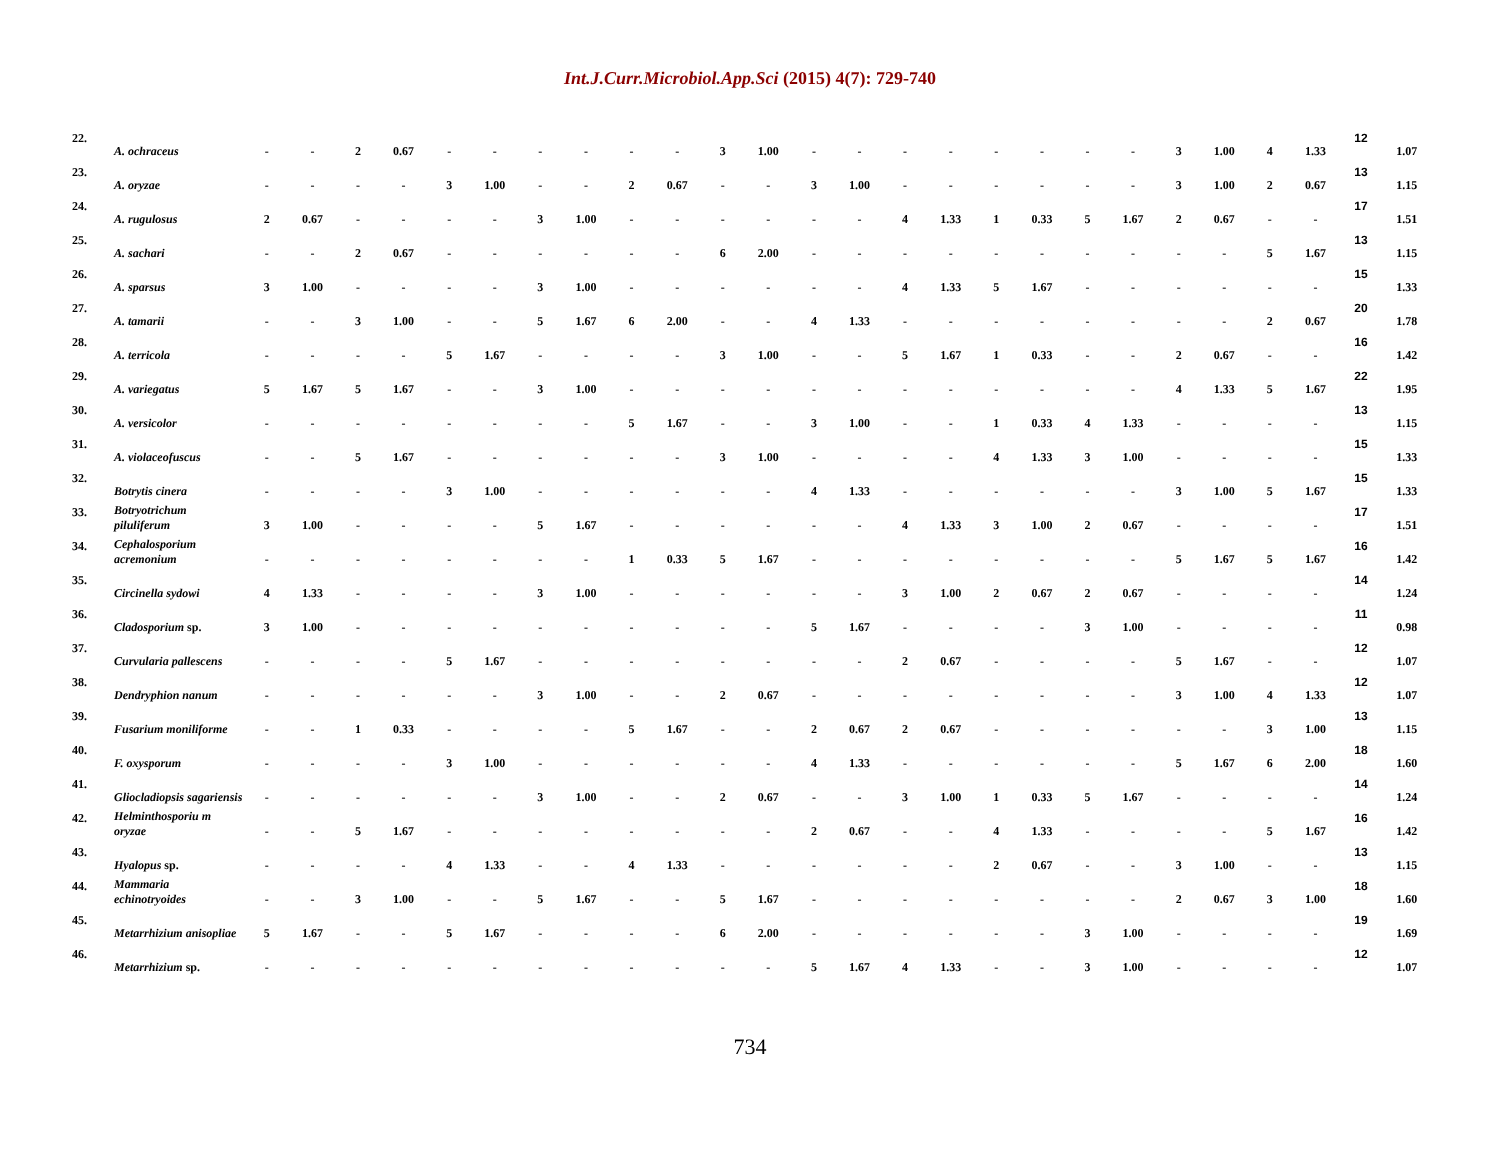Int.J.Curr.Microbiol.App.Sci (2015) 4(7): 729-740
| 22. | A. ochraceus | - | - | 2 | 0.67 | - | - | - | - | - | - | 3 | 1.00 | - | - | - | - | - | - | - | - | 3 | 1.00 | 4 | 1.33 | 12 | 1.07 |
| 23. | A. oryzae | - | - | - | - | 3 | 1.00 | - | - | 2 | 0.67 | - | - | 3 | 1.00 | - | - | - | - | - | - | 3 | 1.00 | 2 | 0.67 | 13 | 1.15 |
| 24. | A. rugulosus | 2 | 0.67 | - | - | - | - | 3 | 1.00 | - | - | - | - | - | - | 4 | 1.33 | 1 | 0.33 | 5 | 1.67 | 2 | 0.67 | - | - | 17 | 1.51 |
| 25. | A. sachari | - | - | 2 | 0.67 | - | - | - | - | - | - | 6 | 2.00 | - | - | - | - | - | - | - | - | - | - | 5 | 1.67 | 13 | 1.15 |
| 26. | A. sparsus | 3 | 1.00 | - | - | - | - | 3 | 1.00 | - | - | - | - | - | - | 4 | 1.33 | 5 | 1.67 | - | - | - | - | - | - | 15 | 1.33 |
| 27. | A. tamarii | - | - | 3 | 1.00 | - | - | 5 | 1.67 | 6 | 2.00 | - | - | 4 | 1.33 | - | - | - | - | - | - | - | - | 2 | 0.67 | 20 | 1.78 |
| 28. | A. terricola | - | - | - | - | 5 | 1.67 | - | - | - | - | 3 | 1.00 | - | - | 5 | 1.67 | 1 | 0.33 | - | - | 2 | 0.67 | - | - | 16 | 1.42 |
| 29. | A. variegatus | 5 | 1.67 | 5 | 1.67 | - | - | 3 | 1.00 | - | - | - | - | - | - | - | - | - | - | - | - | 4 | 1.33 | 5 | 1.67 | 22 | 1.95 |
| 30. | A. versicolor | - | - | - | - | - | - | - | - | 5 | 1.67 | - | - | 3 | 1.00 | - | - | 1 | 0.33 | 4 | 1.33 | - | - | - | - | 13 | 1.15 |
| 31. | A. violaceofuscus | - | - | 5 | 1.67 | - | - | - | - | - | - | 3 | 1.00 | - | - | - | - | 4 | 1.33 | 3 | 1.00 | - | - | - | - | 15 | 1.33 |
| 32. | Botrytis cinera | - | - | - | - | 3 | 1.00 | - | - | - | - | - | - | 4 | 1.33 | - | - | - | - | - | - | 3 | 1.00 | 5 | 1.67 | 15 | 1.33 |
| 33. | Botryotrichum piluliferum | 3 | 1.00 | - | - | - | - | 5 | 1.67 | - | - | - | - | - | - | 4 | 1.33 | 3 | 1.00 | 2 | 0.67 | - | - | - | - | 17 | 1.51 |
| 34. | Cephalosporium acremonium | - | - | - | - | - | - | - | - | 1 | 0.33 | 5 | 1.67 | - | - | - | - | - | - | - | - | 5 | 1.67 | 5 | 1.67 | 16 | 1.42 |
| 35. | Circinella sydowi | 4 | 1.33 | - | - | - | - | 3 | 1.00 | - | - | - | - | - | - | 3 | 1.00 | 2 | 0.67 | 2 | 0.67 | - | - | - | - | 14 | 1.24 |
| 36. | Cladosporium sp. | 3 | 1.00 | - | - | - | - | - | - | - | - | - | - | 5 | 1.67 | - | - | - | - | 3 | 1.00 | - | - | - | - | 11 | 0.98 |
| 37. | Curvularia pallescens | - | - | - | - | 5 | 1.67 | - | - | - | - | - | - | - | - | 2 | 0.67 | - | - | - | - | 5 | 1.67 | - | - | 12 | 1.07 |
| 38. | Dendryphion nanum | - | - | - | - | - | - | 3 | 1.00 | - | - | 2 | 0.67 | - | - | - | - | - | - | - | - | 3 | 1.00 | 4 | 1.33 | 12 | 1.07 |
| 39. | Fusarium moniliforme | - | - | 1 | 0.33 | - | - | - | - | 5 | 1.67 | - | - | 2 | 0.67 | 2 | 0.67 | - | - | - | - | - | - | 3 | 1.00 | 13 | 1.15 |
| 40. | F. oxysporum | - | - | - | - | 3 | 1.00 | - | - | - | - | - | - | 4 | 1.33 | - | - | - | - | - | - | 5 | 1.67 | 6 | 2.00 | 18 | 1.60 |
| 41. | Gliocladiopsis sagariensis | - | - | - | - | - | - | 3 | 1.00 | - | - | 2 | 0.67 | - | - | 3 | 1.00 | 1 | 0.33 | 5 | 1.67 | - | - | - | - | 14 | 1.24 |
| 42. | Helminthosporiu m oryzae | - | - | 5 | 1.67 | - | - | - | - | - | - | - | - | 2 | 0.67 | - | - | 4 | 1.33 | - | - | - | - | 5 | 1.67 | 16 | 1.42 |
| 43. | Hyalopus sp. | - | - | - | - | 4 | 1.33 | - | - | 4 | 1.33 | - | - | - | - | - | - | 2 | 0.67 | - | - | 3 | 1.00 | - | - | 13 | 1.15 |
| 44. | Mammaria echinotryoides | - | - | 3 | 1.00 | - | - | 5 | 1.67 | - | - | 5 | 1.67 | - | - | - | - | - | - | - | - | 2 | 0.67 | 3 | 1.00 | 18 | 1.60 |
| 45. | Metarrhizium anisopliae | 5 | 1.67 | - | - | 5 | 1.67 | - | - | - | - | 6 | 2.00 | - | - | - | - | - | - | 3 | 1.00 | - | - | - | - | 19 | 1.69 |
| 46. | Metarrhizium sp. | - | - | - | - | - | - | - | - | - | - | - | - | 5 | 1.67 | 4 | 1.33 | - | - | 3 | 1.00 | - | - | - | - | 12 | 1.07 |
734